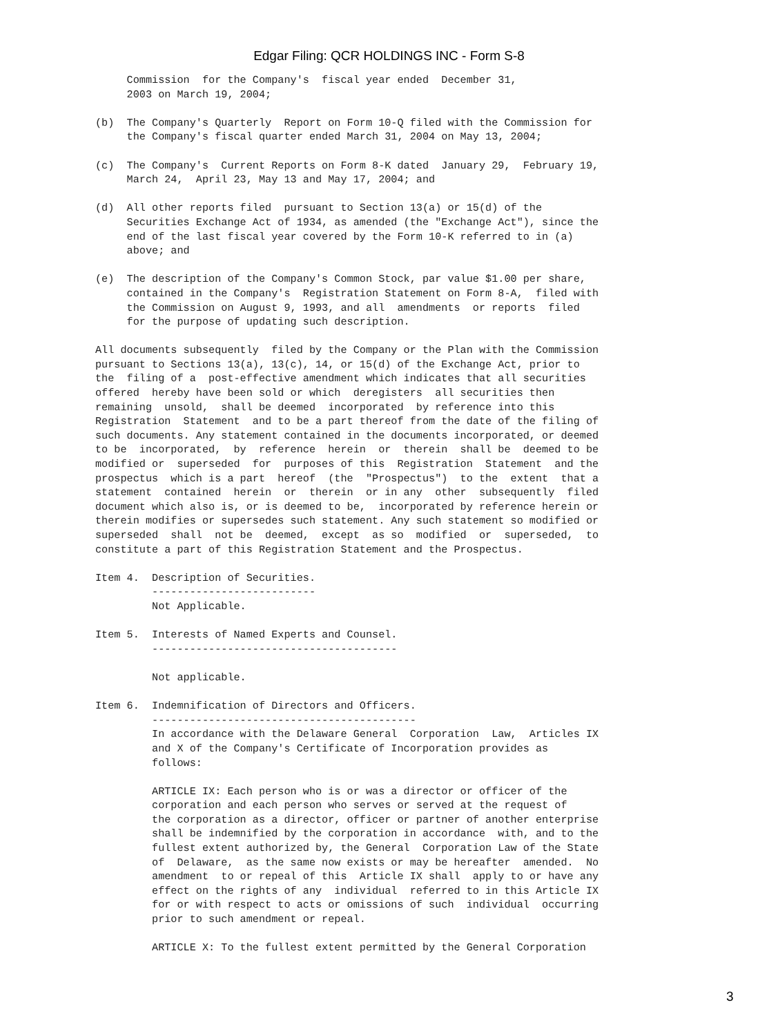Edgar Filing: QCR HOLDINGS INC - Form S-8
     Commission  for the Company's  fiscal year ended  December 31,
     2003 on March 19, 2004;

(b)  The Company's Quarterly  Report on Form 10-Q filed with the Commission for
     the Company's fiscal quarter ended March 31, 2004 on May 13, 2004;

(c)  The Company's  Current Reports on Form 8-K dated  January 29,  February 19,
     March 24,  April 23, May 13 and May 17, 2004; and

(d)  All other reports filed  pursuant to Section 13(a) or 15(d) of the
     Securities Exchange Act of 1934, as amended (the "Exchange Act"), since the
     end of the last fiscal year covered by the Form 10-K referred to in (a)
     above; and

(e)  The description of the Company's Common Stock, par value $1.00 per share,
     contained in the Company's  Registration Statement on Form 8-A,  filed with
     the Commission on August 9, 1993, and all  amendments  or reports  filed
     for the purpose of updating such description.

All documents subsequently  filed by the Company or the Plan with the Commission
pursuant to Sections 13(a), 13(c), 14, or 15(d) of the Exchange Act, prior to
the  filing of a  post-effective amendment which indicates that all securities
offered  hereby have been sold or which  deregisters  all securities then
remaining  unsold,  shall be deemed  incorporated  by reference into this
Registration  Statement  and to be a part thereof from the date of the filing of
such documents. Any statement contained in the documents incorporated, or deemed
to be  incorporated,  by  reference  herein  or  therein  shall be  deemed to be
modified or  superseded  for  purposes of this  Registration  Statement  and the
prospectus  which is a part  hereof  (the  "Prospectus")  to the  extent  that a
statement  contained  herein  or  therein  or in any  other  subsequently  filed
document which also is, or is deemed to be,  incorporated by reference herein or
therein modifies or supersedes such statement. Any such statement so modified or
superseded  shall  not be  deemed,  except  as so  modified  or  superseded,  to
constitute a part of this Registration Statement and the Prospectus.

Item 4.  Description of Securities.
         --------------------------
         Not Applicable.

Item 5.  Interests of Named Experts and Counsel.
         ---------------------------------------

         Not applicable.

Item 6.  Indemnification of Directors and Officers.
         ------------------------------------------
         In accordance with the Delaware General  Corporation  Law,  Articles IX
         and X of the Company's Certificate of Incorporation provides as
         follows:

         ARTICLE IX: Each person who is or was a director or officer of the
         corporation and each person who serves or served at the request of
         the corporation as a director, officer or partner of another enterprise
         shall be indemnified by the corporation in accordance  with, and to the
         fullest extent authorized by, the General  Corporation Law of the State
         of  Delaware,  as the same now exists or may be hereafter  amended.  No
         amendment  to or repeal of this  Article IX shall  apply to or have any
         effect on the rights of any  individual  referred to in this Article IX
         for or with respect to acts or omissions of such  individual  occurring
         prior to such amendment or repeal.

         ARTICLE X: To the fullest extent permitted by the General Corporation
3